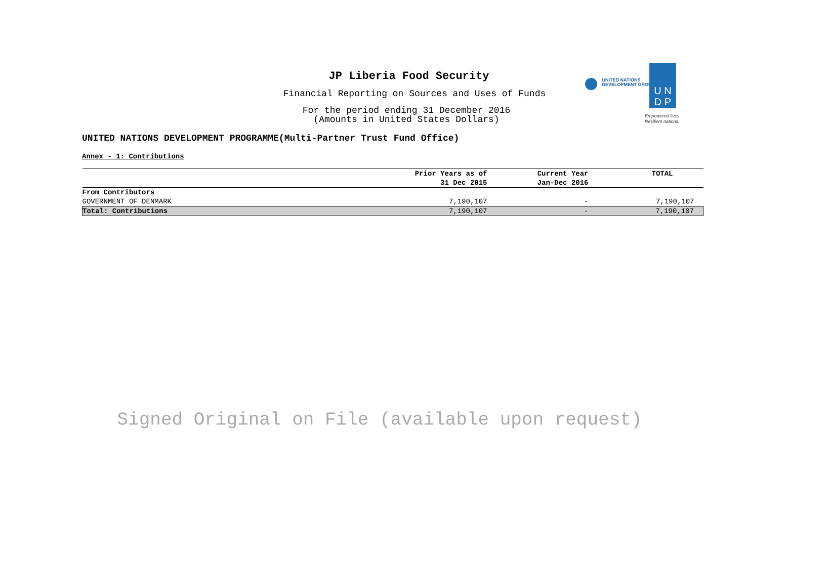JP Liberia Food Security
Financial Reporting on Sources and Uses of Funds
For the period ending 31 December 2016
(Amounts in United States Dollars)
UNITED NATIONS DEVELOPMENT PROGRAMME(Multi-Partner Trust Fund Office)
Annex - 1: Contributions
| | Prior Years as of 31 Dec 2015 | Current Year Jan-Dec 2016 | TOTAL |
| --- | --- | --- | --- |
| From Contributors | | | |
| GOVERNMENT OF DENMARK | 7,190,107 | - | 7,190,107 |
| Total: Contributions | 7,190,107 | - | 7,190,107 |
Signed Original on File (available upon request)
UNITED NATIONS
DEVELOPMENT GROUP
U N
D P
Empowered lives.
Resilient nations.